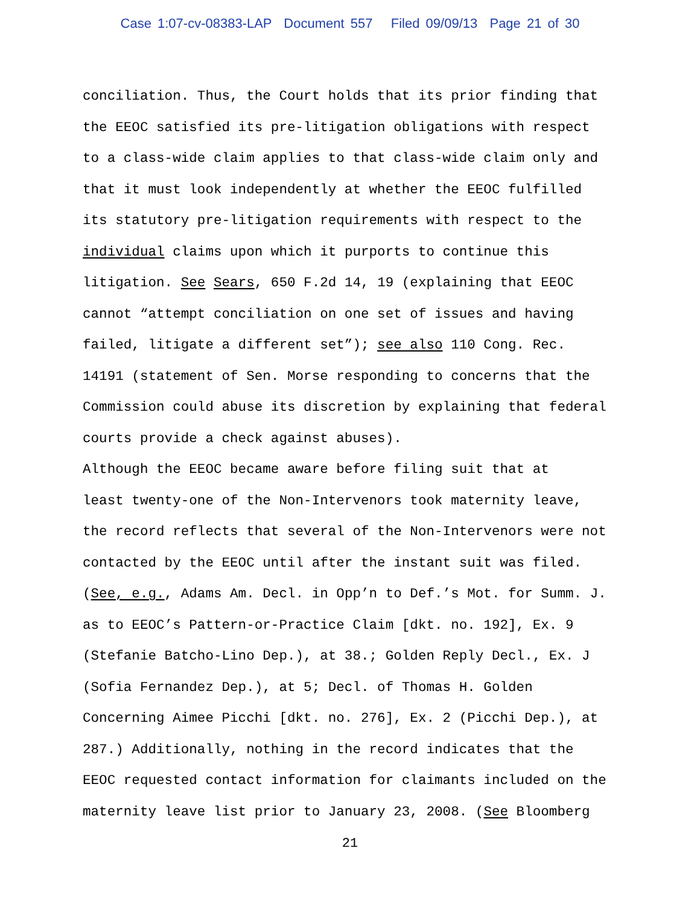Case 1:07-cv-08383-LAP Document 557 Filed 09/09/13 Page 21 of 30
conciliation. Thus, the Court holds that its prior finding that the EEOC satisfied its pre-litigation obligations with respect to a class-wide claim applies to that class-wide claim only and that it must look independently at whether the EEOC fulfilled its statutory pre-litigation requirements with respect to the individual claims upon which it purports to continue this litigation. See Sears, 650 F.2d 14, 19 (explaining that EEOC cannot “attempt conciliation on one set of issues and having failed, litigate a different set”); see also 110 Cong. Rec. 14191 (statement of Sen. Morse responding to concerns that the Commission could abuse its discretion by explaining that federal courts provide a check against abuses).
Although the EEOC became aware before filing suit that at least twenty-one of the Non-Intervenors took maternity leave, the record reflects that several of the Non-Intervenors were not contacted by the EEOC until after the instant suit was filed. (See, e.g., Adams Am. Decl. in Opp’n to Def.’s Mot. for Summ. J. as to EEOC’s Pattern-or-Practice Claim [dkt. no. 192], Ex. 9 (Stefanie Batcho-Lino Dep.), at 38.; Golden Reply Decl., Ex. J (Sofia Fernandez Dep.), at 5; Decl. of Thomas H. Golden Concerning Aimee Picchi [dkt. no. 276], Ex. 2 (Picchi Dep.), at 287.) Additionally, nothing in the record indicates that the EEOC requested contact information for claimants included on the maternity leave list prior to January 23, 2008. (See Bloomberg
21